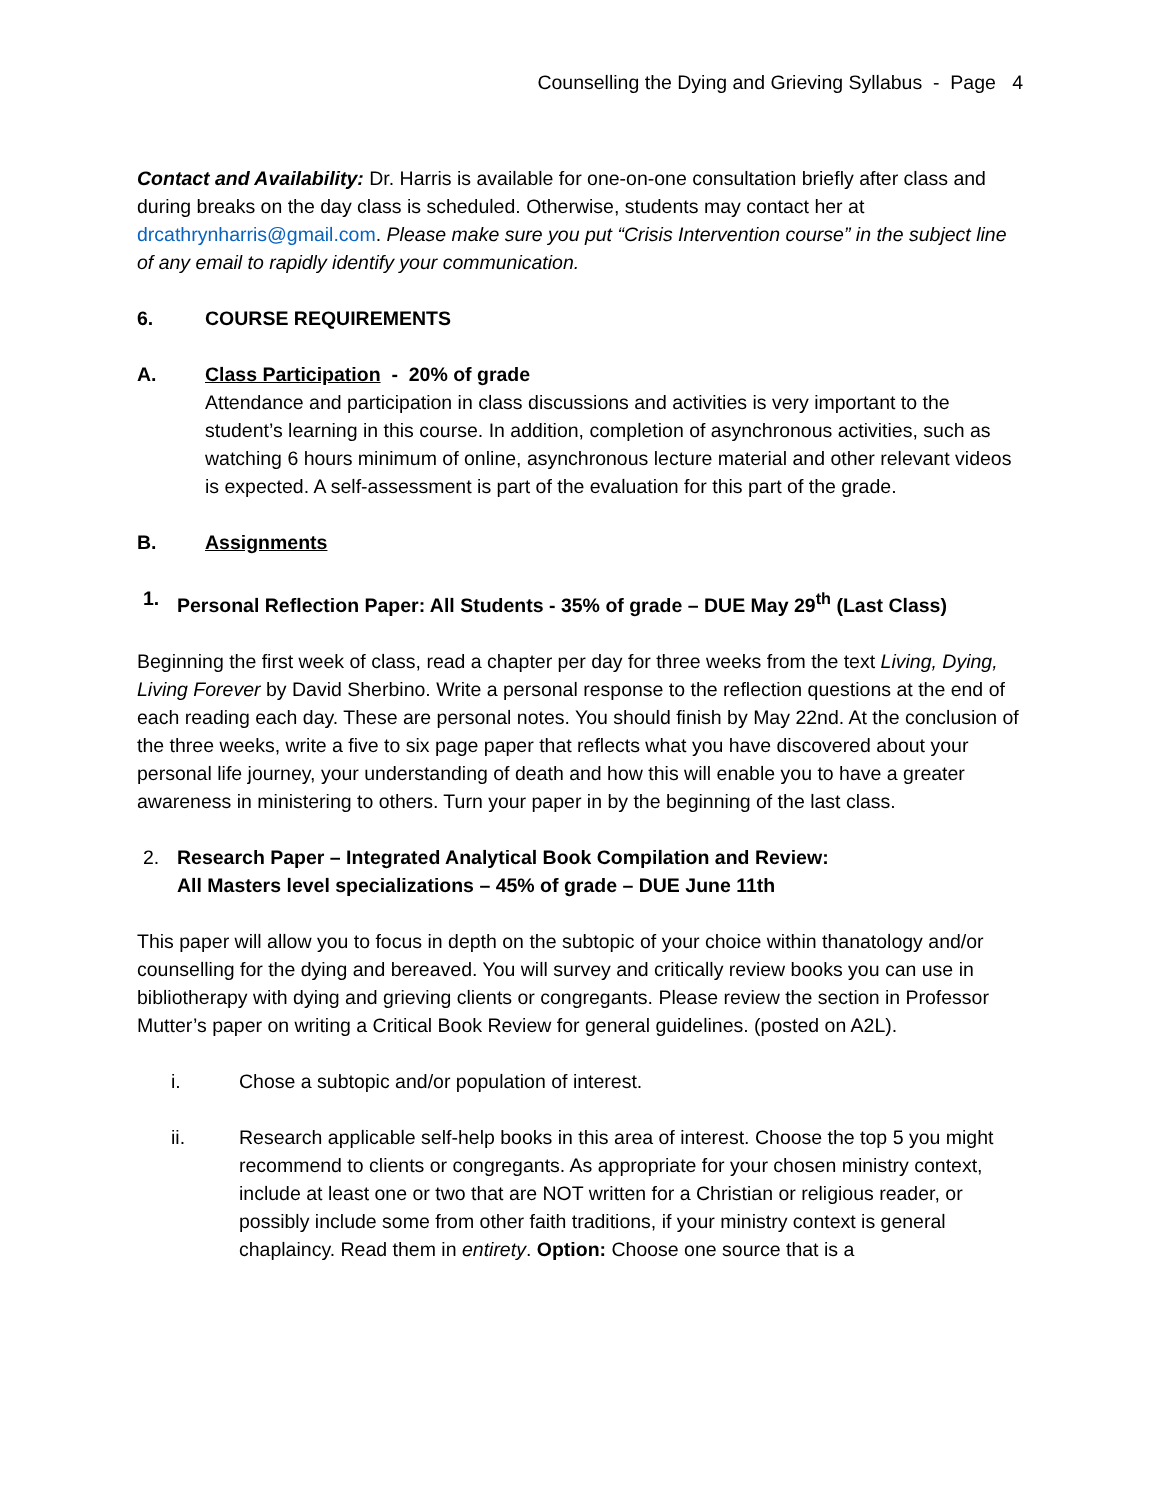Counselling the Dying and Grieving Syllabus - Page 4
Contact and Availability: Dr. Harris is available for one-on-one consultation briefly after class and during breaks on the day class is scheduled. Otherwise, students may contact her at drcathrynharris@gmail.com. Please make sure you put “Crisis Intervention course” in the subject line of any email to rapidly identify your communication.
6. COURSE REQUIREMENTS
A. Class Participation - 20% of grade
Attendance and participation in class discussions and activities is very important to the student’s learning in this course. In addition, completion of asynchronous activities, such as watching 6 hours minimum of online, asynchronous lecture material and other relevant videos is expected. A self-assessment is part of the evaluation for this part of the grade.
B. Assignments
1. Personal Reflection Paper: All Students - 35% of grade – DUE May 29<sup>th</sup> (Last Class)
Beginning the first week of class, read a chapter per day for three weeks from the text Living, Dying, Living Forever by David Sherbino. Write a personal response to the reflection questions at the end of each reading each day. These are personal notes. You should finish by May 22nd. At the conclusion of the three weeks, write a five to six page paper that reflects what you have discovered about your personal life journey, your understanding of death and how this will enable you to have a greater awareness in ministering to others. Turn your paper in by the beginning of the last class.
2. Research Paper – Integrated Analytical Book Compilation and Review:
All Masters level specializations – 45% of grade – DUE June 11th
This paper will allow you to focus in depth on the subtopic of your choice within thanatology and/or counselling for the dying and bereaved. You will survey and critically review books you can use in bibliotherapy with dying and grieving clients or congregants. Please review the section in Professor Mutter’s paper on writing a Critical Book Review for general guidelines. (posted on A2L).
i. Chose a subtopic and/or population of interest.
ii. Research applicable self-help books in this area of interest. Choose the top 5 you might recommend to clients or congregants. As appropriate for your chosen ministry context, include at least one or two that are NOT written for a Christian or religious reader, or possibly include some from other faith traditions, if your ministry context is general chaplaincy. Read them in entirety. Option: Choose one source that is a